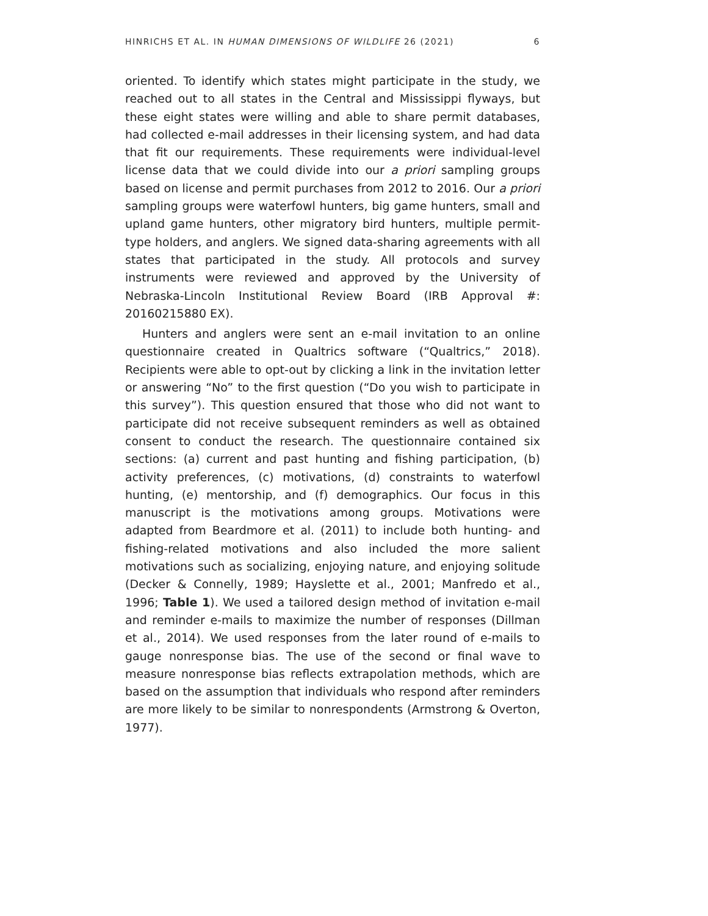HINRICHS ET AL. IN HUMAN DIMENSIONS OF WILDLIFE 26 (2021) 6
oriented. To identify which states might participate in the study, we reached out to all states in the Central and Mississippi flyways, but these eight states were willing and able to share permit databases, had collected e-mail addresses in their licensing system, and had data that fit our requirements. These requirements were individual-level license data that we could divide into our a priori sampling groups based on license and permit purchases from 2012 to 2016. Our a priori sampling groups were waterfowl hunters, big game hunters, small and upland game hunters, other migratory bird hunters, multiple permit-type holders, and anglers. We signed data-sharing agreements with all states that participated in the study. All protocols and survey instruments were reviewed and approved by the University of Nebraska-Lincoln Institutional Review Board (IRB Approval #: 20160215880 EX).
Hunters and anglers were sent an e-mail invitation to an online questionnaire created in Qualtrics software (“Qualtrics,” 2018). Recipients were able to opt-out by clicking a link in the invitation letter or answering “No” to the first question (“Do you wish to participate in this survey”). This question ensured that those who did not want to participate did not receive subsequent reminders as well as obtained consent to conduct the research. The questionnaire contained six sections: (a) current and past hunting and fishing participation, (b) activity preferences, (c) motivations, (d) constraints to waterfowl hunting, (e) mentorship, and (f) demographics. Our focus in this manuscript is the motivations among groups. Motivations were adapted from Beardmore et al. (2011) to include both hunting- and fishing-related motivations and also included the more salient motivations such as socializing, enjoying nature, and enjoying solitude (Decker & Connelly, 1989; Hayslette et al., 2001; Manfredo et al., 1996; Table 1). We used a tailored design method of invitation e-mail and reminder e-mails to maximize the number of responses (Dillman et al., 2014). We used responses from the later round of e-mails to gauge nonresponse bias. The use of the second or final wave to measure nonresponse bias reflects extrapolation methods, which are based on the assumption that individuals who respond after reminders are more likely to be similar to nonrespondents (Armstrong & Overton, 1977).